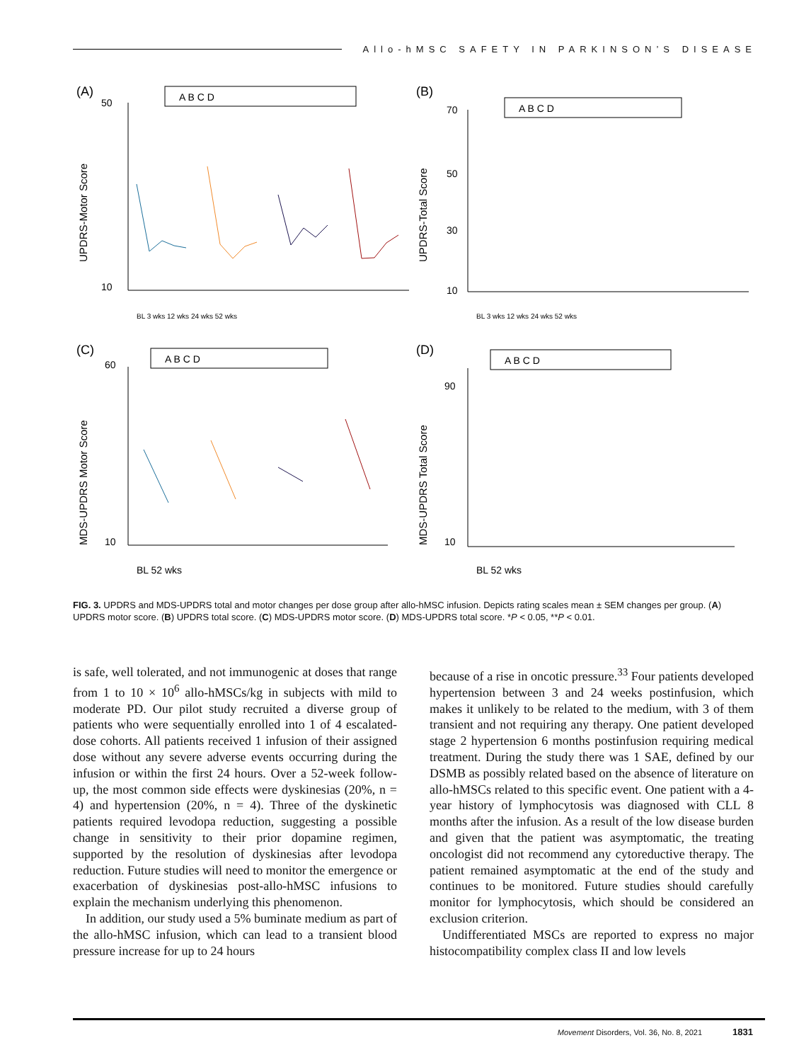Allo-hMSC SAFETY IN PARKINSON’S DISEASE
(A)
A B C D
50
10
UPDRS-Motor Score
BL 3 wks 12 wks 24 wks 52 wks
(B)
A B C D
70
50
30
10
UPDRS-Total Score
BL 3 wks 12 wks 24 wks 52 wks
(C)
A B C D
60
10
MDS-UPDRS Motor Score
BL 52 wks
(D)
A B C D
90
10
MDS-UPDRS Total Score
BL 52 wks
FIG. 3. UPDRS and MDS-UPDRS total and motor changes per dose group after allo-hMSC infusion. Depicts rating scales mean ± SEM changes per group. (A) UPDRS motor score. (B) UPDRS total score. (C) MDS-UPDRS motor score. (D) MDS-UPDRS total score. *P < 0.05, **P < 0.01.
is safe, well tolerated, and not immunogenic at doses that range from 1 to 10 × 10<sup>6</sup> allo-hMSCs/kg in subjects with mild to moderate PD. Our pilot study recruited a diverse group of patients who were sequentially enrolled into 1 of 4 escalated-dose cohorts. All patients received 1 infusion of their assigned dose without any severe adverse events occurring during the infusion or within the first 24 hours. Over a 52-week follow-up, the most common side effects were dyskinesias (20%, n = 4) and hypertension (20%, n = 4). Three of the dyskinetic patients required levodopa reduction, suggesting a possible change in sensitivity to their prior dopamine regimen, supported by the resolution of dyskinesias after levodopa reduction. Future studies will need to monitor the emergence or exacerbation of dyskinesias post-allo-hMSC infusions to explain the mechanism underlying this phenomenon.
In addition, our study used a 5% buminate medium as part of the allo-hMSC infusion, which can lead to a transient blood pressure increase for up to 24 hours
because of a rise in oncotic pressure.<sup>33</sup> Four patients developed hypertension between 3 and 24 weeks postinfusion, which makes it unlikely to be related to the medium, with 3 of them transient and not requiring any therapy. One patient developed stage 2 hypertension 6 months postinfusion requiring medical treatment. During the study there was 1 SAE, defined by our DSMB as possibly related based on the absence of literature on allo-hMSCs related to this specific event. One patient with a 4-year history of lymphocytosis was diagnosed with CLL 8 months after the infusion. As a result of the low disease burden and given that the patient was asymptomatic, the treating oncologist did not recommend any cytoreductive therapy. The patient remained asymptomatic at the end of the study and continues to be monitored. Future studies should carefully monitor for lymphocytosis, which should be considered an exclusion criterion.
Undifferentiated MSCs are reported to express no major histocompatibility complex class II and low levels
Movement Disorders, Vol. 36, No. 8, 2021 1831